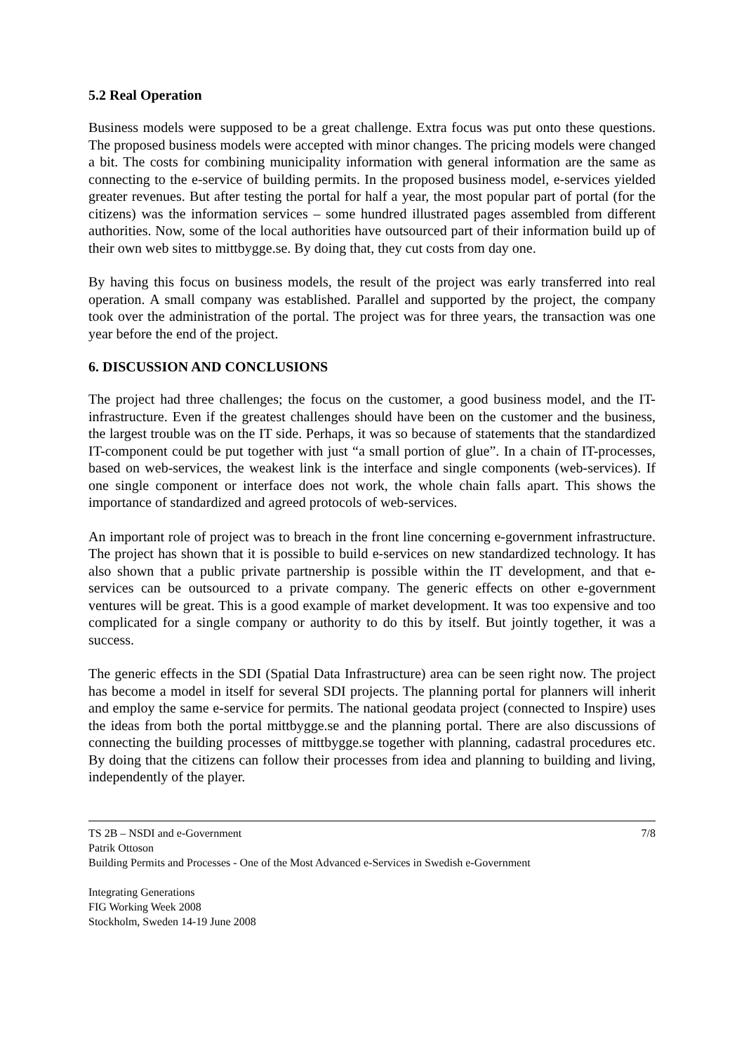5.2 Real Operation
Business models were supposed to be a great challenge. Extra focus was put onto these questions. The proposed business models were accepted with minor changes. The pricing models were changed a bit. The costs for combining municipality information with general information are the same as connecting to the e-service of building permits. In the proposed business model, e-services yielded greater revenues. But after testing the portal for half a year, the most popular part of portal (for the citizens) was the information services – some hundred illustrated pages assembled from different authorities. Now, some of the local authorities have outsourced part of their information build up of their own web sites to mittbygge.se. By doing that, they cut costs from day one.
By having this focus on business models, the result of the project was early transferred into real operation. A small company was established. Parallel and supported by the project, the company took over the administration of the portal. The project was for three years, the transaction was one year before the end of the project.
6. DISCUSSION AND CONCLUSIONS
The project had three challenges; the focus on the customer, a good business model, and the IT-infrastructure. Even if the greatest challenges should have been on the customer and the business, the largest trouble was on the IT side. Perhaps, it was so because of statements that the standardized IT-component could be put together with just “a small portion of glue”. In a chain of IT-processes, based on web-services, the weakest link is the interface and single components (web-services). If one single component or interface does not work, the whole chain falls apart. This shows the importance of standardized and agreed protocols of web-services.
An important role of project was to breach in the front line concerning e-government infrastructure. The project has shown that it is possible to build e-services on new standardized technology. It has also shown that a public private partnership is possible within the IT development, and that e-services can be outsourced to a private company. The generic effects on other e-government ventures will be great. This is a good example of market development. It was too expensive and too complicated for a single company or authority to do this by itself. But jointly together, it was a success.
The generic effects in the SDI (Spatial Data Infrastructure) area can be seen right now. The project has become a model in itself for several SDI projects. The planning portal for planners will inherit and employ the same e-service for permits. The national geodata project (connected to Inspire) uses the ideas from both the portal mittbygge.se and the planning portal. There are also discussions of connecting the building processes of mittbygge.se together with planning, cadastral procedures etc. By doing that the citizens can follow their processes from idea and planning to building and living, independently of the player.
TS 2B – NSDI and e-Government 7/8
Patrik Ottoson
Building Permits and Processes - One of the Most Advanced e-Services in Swedish e-Government
Integrating Generations
FIG Working Week 2008
Stockholm, Sweden 14-19 June 2008